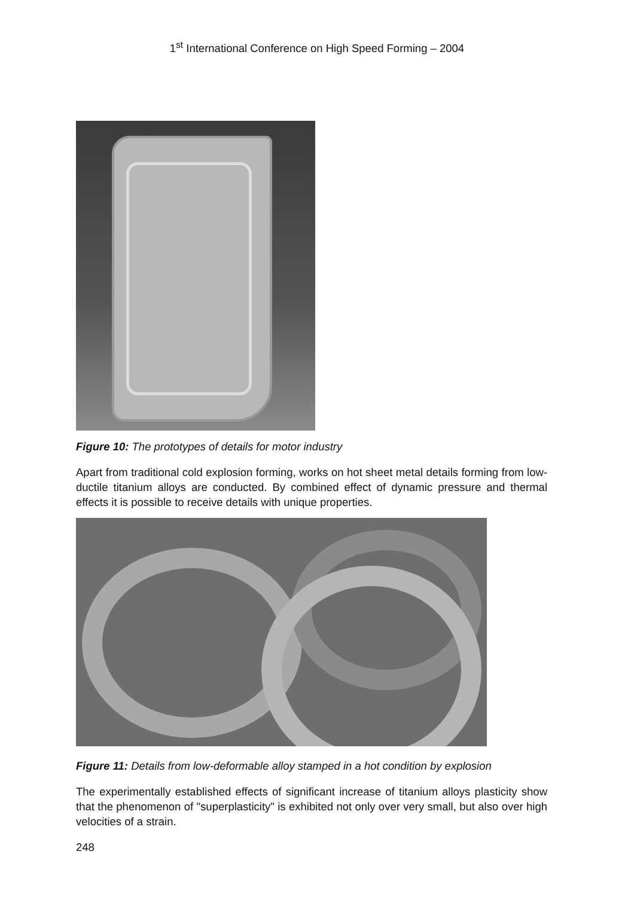1<sup>st</sup> International Conference on High Speed Forming – 2004
Figure 10: The prototypes of details for motor industry
Apart from traditional cold explosion forming, works on hot sheet metal details forming from low-ductile titanium alloys are conducted. By combined effect of dynamic pressure and thermal effects it is possible to receive details with unique properties.
Figure 11: Details from low-deformable alloy stamped in a hot condition by explosion
The experimentally established effects of significant increase of titanium alloys plasticity show that the phenomenon of "superplasticity" is exhibited not only over very small, but also over high velocities of a strain.
248